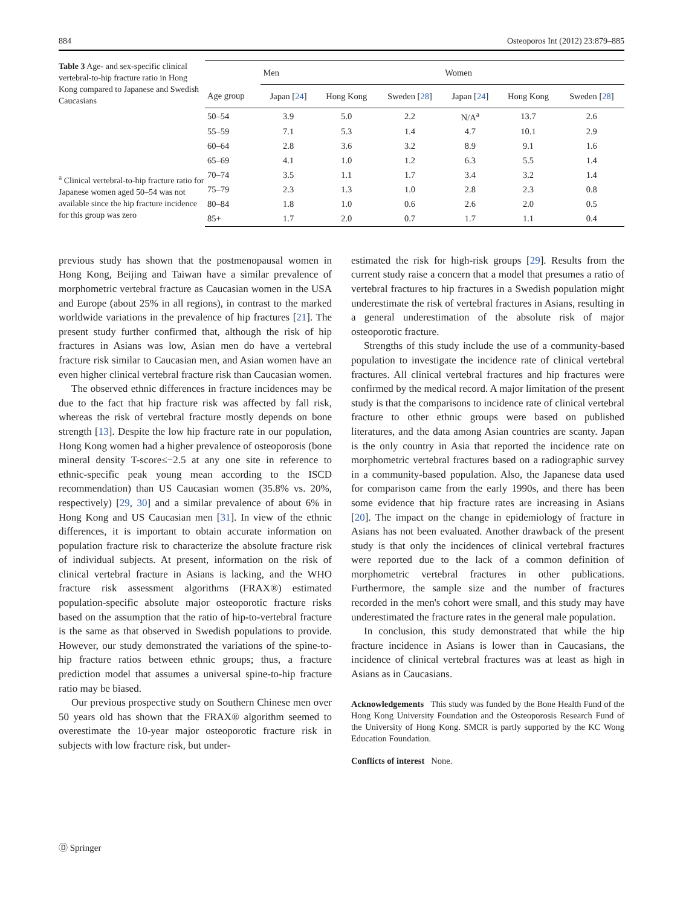884 Osteoporos Int (2012) 23:879–885
Table 3 Age- and sex-specific clinical vertebral-to-hip fracture ratio in Hong Kong compared to Japanese and Swedish Caucasians
<sup>a</sup> Clinical vertebral-to-hip fracture ratio for Japanese women aged 50–54 was not available since the hip fracture incidence for this group was zero
| | Men | | | Women | | |
| --- | --- | --- | --- | --- | --- | --- |
| Age group | Japan [ 24 ] | Hong Kong | Sweden [ 28 ] | Japan [ 24 ] | Hong Kong | Sweden [ 28 ] |
| 50–54 | 3.9 | 5.0 | 2.2 | N/A<sup>a</sup> | 13.7 | 2.6 |
| 55–59 | 7.1 | 5.3 | 1.4 | 4.7 | 10.1 | 2.9 |
| 60–64 | 2.8 | 3.6 | 3.2 | 8.9 | 9.1 | 1.6 |
| 65–69 | 4.1 | 1.0 | 1.2 | 6.3 | 5.5 | 1.4 |
| 70–74 | 3.5 | 1.1 | 1.7 | 3.4 | 3.2 | 1.4 |
| 75–79 | 2.3 | 1.3 | 1.0 | 2.8 | 2.3 | 0.8 |
| 80–84 | 1.8 | 1.0 | 0.6 | 2.6 | 2.0 | 0.5 |
| 85+ | 1.7 | 2.0 | 0.7 | 1.7 | 1.1 | 0.4 |
previous study has shown that the postmenopausal women in Hong Kong, Beijing and Taiwan have a similar prevalence of morphometric vertebral fracture as Caucasian women in the USA and Europe (about 25% in all regions), in contrast to the marked worldwide variations in the prevalence of hip fractures [21]. The present study further confirmed that, although the risk of hip fractures in Asians was low, Asian men do have a vertebral fracture risk similar to Caucasian men, and Asian women have an even higher clinical vertebral fracture risk than Caucasian women.
The observed ethnic differences in fracture incidences may be due to the fact that hip fracture risk was affected by fall risk, whereas the risk of vertebral fracture mostly depends on bone strength [13]. Despite the low hip fracture rate in our population, Hong Kong women had a higher prevalence of osteoporosis (bone mineral density T-score≤−2.5 at any one site in reference to ethnic-specific peak young mean according to the ISCD recommendation) than US Caucasian women (35.8% vs. 20%, respectively) [29, 30] and a similar prevalence of about 6% in Hong Kong and US Caucasian men [31]. In view of the ethnic differences, it is important to obtain accurate information on population fracture risk to characterize the absolute fracture risk of individual subjects. At present, information on the risk of clinical vertebral fracture in Asians is lacking, and the WHO fracture risk assessment algorithms (FRAX®) estimated population-specific absolute major osteoporotic fracture risks based on the assumption that the ratio of hip-to-vertebral fracture is the same as that observed in Swedish populations to provide. However, our study demonstrated the variations of the spine-to-hip fracture ratios between ethnic groups; thus, a fracture prediction model that assumes a universal spine-to-hip fracture ratio may be biased.
Our previous prospective study on Southern Chinese men over 50 years old has shown that the FRAX® algorithm seemed to overestimate the 10-year major osteoporotic fracture risk in subjects with low fracture risk, but under-
estimated the risk for high-risk groups [29]. Results from the current study raise a concern that a model that presumes a ratio of vertebral fractures to hip fractures in a Swedish population might underestimate the risk of vertebral fractures in Asians, resulting in a general underestimation of the absolute risk of major osteoporotic fracture.
Strengths of this study include the use of a community-based population to investigate the incidence rate of clinical vertebral fractures. All clinical vertebral fractures and hip fractures were confirmed by the medical record. A major limitation of the present study is that the comparisons to incidence rate of clinical vertebral fracture to other ethnic groups were based on published literatures, and the data among Asian countries are scanty. Japan is the only country in Asia that reported the incidence rate on morphometric vertebral fractures based on a radiographic survey in a community-based population. Also, the Japanese data used for comparison came from the early 1990s, and there has been some evidence that hip fracture rates are increasing in Asians [20]. The impact on the change in epidemiology of fracture in Asians has not been evaluated. Another drawback of the present study is that only the incidences of clinical vertebral fractures were reported due to the lack of a common definition of morphometric vertebral fractures in other publications. Furthermore, the sample size and the number of fractures recorded in the men's cohort were small, and this study may have underestimated the fracture rates in the general male population.
In conclusion, this study demonstrated that while the hip fracture incidence in Asians is lower than in Caucasians, the incidence of clinical vertebral fractures was at least as high in Asians as in Caucasians.
Acknowledgements This study was funded by the Bone Health Fund of the Hong Kong University Foundation and the Osteoporosis Research Fund of the University of Hong Kong. SMCR is partly supported by the KC Wong Education Foundation.
Conflicts of interest None.
Ⓓ Springer